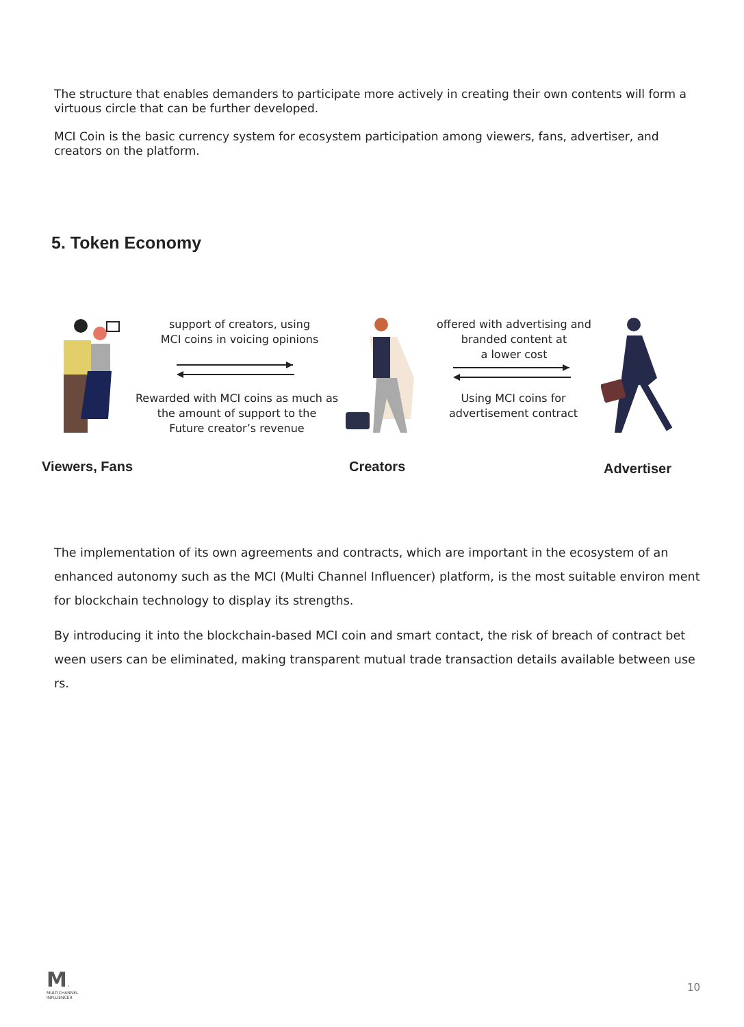The structure that enables demanders to participate more actively in creating their own contents will form a virtuous circle that can be further developed.
MCI Coin is the basic currency system for ecosystem participation among viewers, fans, advertiser, and creators on the platform.
5. Token Economy
support of creators, using
MCI coins in voicing opinions
Rewarded with MCI coins as much as
the amount of support to the
Future creator’s revenue
offered with advertising and
branded content at
a lower cost
Using MCI coins for
advertisement contract
Viewers, Fans Creators Advertiser
The implementation of its own agreements and contracts, which are important in the ecosystem of an enhanced autonomy such as the MCI (Multi Channel Influencer) platform, is the most suitable environ ment for blockchain technology to display its strengths.
By introducing it into the blockchain-based MCI coin and smart contact, the risk of breach of contract bet ween users can be eliminated, making transparent mutual trade transaction details available between use rs.
M.
MULTICHANNEL
INFLUENCER
10